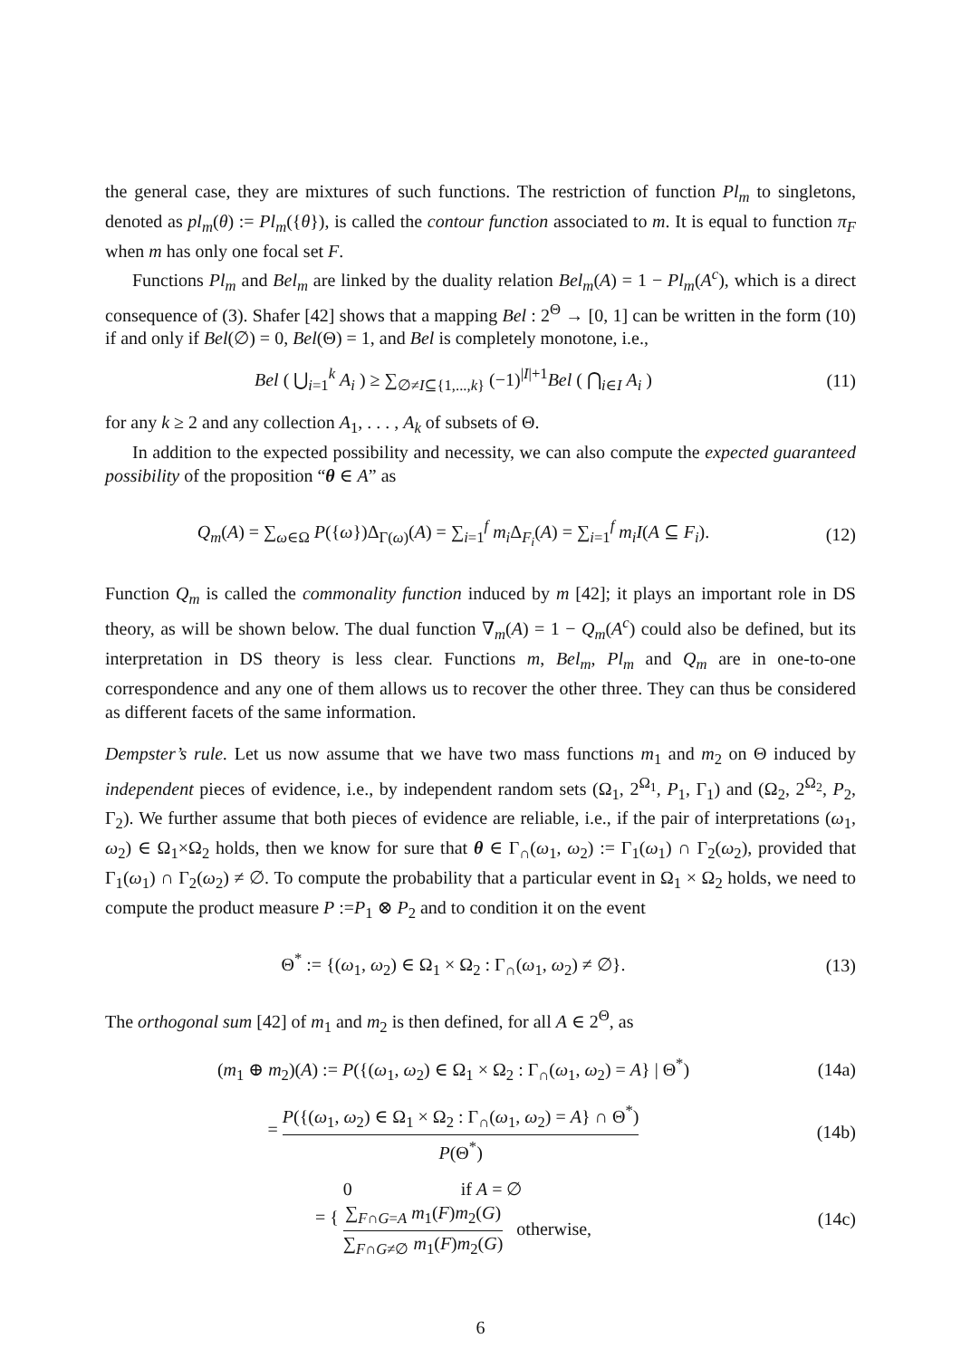the general case, they are mixtures of such functions. The restriction of function Pl<sub>m</sub> to singletons, denoted as pl<sub>m</sub>(θ) := Pl<sub>m</sub>({θ}), is called the contour function associated to m. It is equal to function π<sub>F</sub> when m has only one focal set F.
Functions Pl<sub>m</sub> and Bel<sub>m</sub> are linked by the duality relation Bel<sub>m</sub>(A) = 1 − Pl<sub>m</sub>(A<sup>c</sup>), which is a direct consequence of (3). Shafer [42] shows that a mapping Bel : 2<sup>Θ</sup> → [0, 1] can be written in the form (10) if and only if Bel(∅) = 0, Bel(Θ) = 1, and Bel is completely monotone, i.e.,
Bel ( ⋃<sub>i=1</sub><sup>k</sup> A<sub>i</sub> ) ≥ ∑<sub>∅≠I⊆{1,...,k}</sub> (−1)<sup>|I|+1</sup>Bel ( ⋂<sub>i∈I</sub> A<sub>i</sub> )
(11)
for any k ≥ 2 and any collection A<sub>1</sub>, . . . , A<sub>k</sub> of subsets of Θ.
In addition to the expected possibility and necessity, we can also compute the expected guaranteed possibility of the proposition “θ ∈ A” as
Q<sub>m</sub>(A) = ∑<sub>ω∈Ω</sub> P({ω})Δ<sub>Γ(ω)</sub>(A) = ∑<sub>i=1</sub><sup>f</sup> m<sub>i</sub> Δ<sub>F<sub>i</sub></sub>(A) = ∑<sub>i=1</sub><sup>f</sup> m<sub>i</sub>I(A ⊆ F<sub>i</sub>).
(12)
Function Q<sub>m</sub> is called the commonality function induced by m [42]; it plays an important role in DS theory, as will be shown below. The dual function ∇<sub>m</sub>(A) = 1 − Q<sub>m</sub>(A<sup>c</sup>) could also be defined, but its interpretation in DS theory is less clear. Functions m, Bel<sub>m</sub>, Pl<sub>m</sub> and Q<sub>m</sub> are in one-to-one correspondence and any one of them allows us to recover the other three. They can thus be considered as different facets of the same information.
Dempster’s rule. Let us now assume that we have two mass functions m<sub>1</sub> and m<sub>2</sub> on Θ induced by independent pieces of evidence, i.e., by independent random sets (Ω<sub>1</sub>, 2<sup>Ω<sub>1</sub></sup>, P<sub>1</sub>, Γ<sub>1</sub>) and (Ω<sub>2</sub>, 2<sup>Ω<sub>2</sub></sup>, P<sub>2</sub>, Γ<sub>2</sub>). We further assume that both pieces of evidence are reliable, i.e., if the pair of interpretations (ω<sub>1</sub>, ω<sub>2</sub>) ∈ Ω<sub>1</sub>×Ω<sub>2</sub> holds, then we know for sure that θ ∈ Γ<sub>∩</sub>(ω<sub>1</sub>, ω<sub>2</sub>) := Γ<sub>1</sub>(ω<sub>1</sub>) ∩ Γ<sub>2</sub>(ω<sub>2</sub>), provided that Γ<sub>1</sub>(ω<sub>1</sub>) ∩ Γ<sub>2</sub>(ω<sub>2</sub>) ≠ ∅. To compute the probability that a particular event in Ω<sub>1</sub> × Ω<sub>2</sub> holds, we need to compute the product measure P :=P<sub>1</sub> ⊗ P<sub>2</sub> and to condition it on the event
Θ<sup>*</sup> := {(ω<sub>1</sub>, ω<sub>2</sub>) ∈ Ω<sub>1</sub> × Ω<sub>2</sub> : Γ<sub>∩</sub>(ω<sub>1</sub>, ω<sub>2</sub>) ≠ ∅}.
(13)
The orthogonal sum [42] of m<sub>1</sub> and m<sub>2</sub> is then defined, for all A ∈ 2<sup>Θ</sup>, as
(m<sub>1</sub> ⊕ m<sub>2</sub>)(A) := P({(ω<sub>1</sub>, ω<sub>2</sub>) ∈ Ω<sub>1</sub> × Ω<sub>2</sub> : Γ<sub>∩</sub>(ω<sub>1</sub>, ω<sub>2</sub>) = A} | Θ<sup>*</sup>)
(14a)
= P({(ω<sub>1</sub>, ω<sub>2</sub>) ∈ Ω<sub>1</sub> × Ω<sub>2</sub> : Γ<sub>∩</sub>(ω<sub>1</sub>, ω<sub>2</sub>) = A} ∩ Θ<sup>*</sup>) P(Θ<sup>*</sup>)
(14b)
= { 0 if A = ∅
∑<sub>F∩G=A</sub> m<sub>1</sub>(F)m<sub>2</sub>(G) ∑<sub>F∩G≠∅</sub> m<sub>1</sub>(F)m<sub>2</sub>(G) otherwise,
(14c)
6